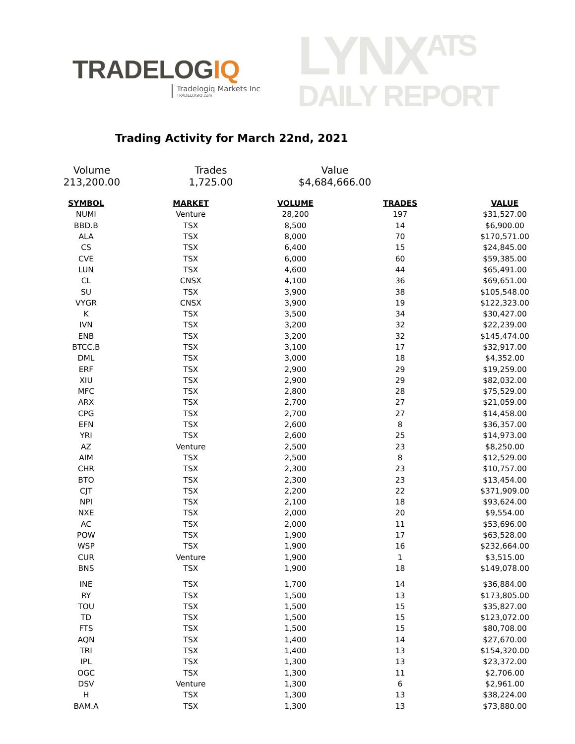TRADELOGIQ
Tradelogiq Markets Inc
TRADELOGIQ.com
LYNX<sup>ATS</sup>
DAILY REPORT
Trading Activity for March 22nd, 2021
Volume
213,200.00
Trades
1,725.00
Value
$4,684,666.00
| SYMBOL | MARKET | VOLUME | TRADES | VALUE |
| --- | --- | --- | --- | --- |
| NUMI | Venture | 28,200 | 197 | $31,527.00 |
| BBD.B | TSX | 8,500 | 14 | $6,900.00 |
| ALA | TSX | 8,000 | 70 | $170,571.00 |
| CS | TSX | 6,400 | 15 | $24,845.00 |
| CVE | TSX | 6,000 | 60 | $59,385.00 |
| LUN | TSX | 4,600 | 44 | $65,491.00 |
| CL | CNSX | 4,100 | 36 | $69,651.00 |
| SU | TSX | 3,900 | 38 | $105,548.00 |
| VYGR | CNSX | 3,900 | 19 | $122,323.00 |
| K | TSX | 3,500 | 34 | $30,427.00 |
| IVN | TSX | 3,200 | 32 | $22,239.00 |
| ENB | TSX | 3,200 | 32 | $145,474.00 |
| BTCC.B | TSX | 3,100 | 17 | $32,917.00 |
| DML | TSX | 3,000 | 18 | $4,352.00 |
| ERF | TSX | 2,900 | 29 | $19,259.00 |
| XIU | TSX | 2,900 | 29 | $82,032.00 |
| MFC | TSX | 2,800 | 28 | $75,529.00 |
| ARX | TSX | 2,700 | 27 | $21,059.00 |
| CPG | TSX | 2,700 | 27 | $14,458.00 |
| EFN | TSX | 2,600 | 8 | $36,357.00 |
| YRI | TSX | 2,600 | 25 | $14,973.00 |
| AZ | Venture | 2,500 | 23 | $8,250.00 |
| AIM | TSX | 2,500 | 8 | $12,529.00 |
| CHR | TSX | 2,300 | 23 | $10,757.00 |
| BTO | TSX | 2,300 | 23 | $13,454.00 |
| CJT | TSX | 2,200 | 22 | $371,909.00 |
| NPI | TSX | 2,100 | 18 | $93,624.00 |
| NXE | TSX | 2,000 | 20 | $9,554.00 |
| AC | TSX | 2,000 | 11 | $53,696.00 |
| POW | TSX | 1,900 | 17 | $63,528.00 |
| WSP | TSX | 1,900 | 16 | $232,664.00 |
| CUR | Venture | 1,900 | 1 | $3,515.00 |
| BNS | TSX | 1,900 | 18 | $149,078.00 |
| INE | TSX | 1,700 | 14 | $36,884.00 |
| RY | TSX | 1,500 | 13 | $173,805.00 |
| TOU | TSX | 1,500 | 15 | $35,827.00 |
| TD | TSX | 1,500 | 15 | $123,072.00 |
| FTS | TSX | 1,500 | 15 | $80,708.00 |
| AQN | TSX | 1,400 | 14 | $27,670.00 |
| TRI | TSX | 1,400 | 13 | $154,320.00 |
| IPL | TSX | 1,300 | 13 | $23,372.00 |
| OGC | TSX | 1,300 | 11 | $2,706.00 |
| DSV | Venture | 1,300 | 6 | $2,961.00 |
| H | TSX | 1,300 | 13 | $38,224.00 |
| BAM.A | TSX | 1,300 | 13 | $73,880.00 |